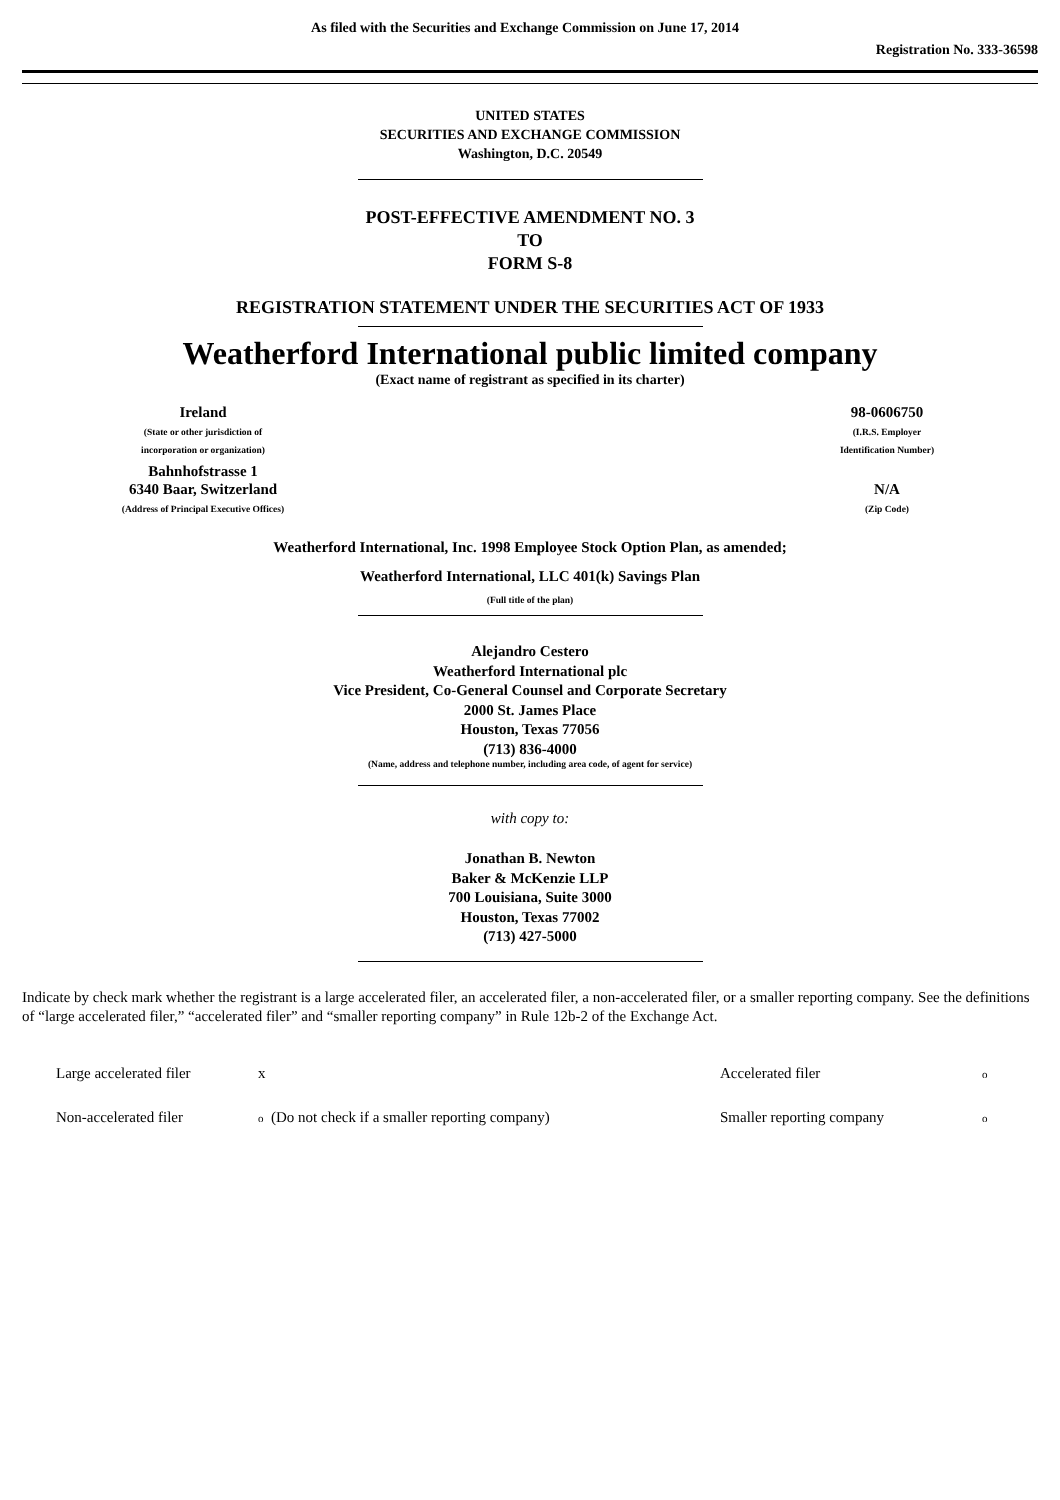As filed with the Securities and Exchange Commission on June 17, 2014
Registration No. 333-36598
UNITED STATES
SECURITIES AND EXCHANGE COMMISSION
Washington, D.C. 20549
POST-EFFECTIVE AMENDMENT NO. 3
TO
FORM S-8
REGISTRATION STATEMENT UNDER THE SECURITIES ACT OF 1933
Weatherford International public limited company
(Exact name of registrant as specified in its charter)
| Ireland (State or other jurisdiction of incorporation or organization) | | 98-0606750 (I.R.S. Employer Identification Number) |
| Bahnhofstrasse 1 6340 Baar, Switzerland (Address of Principal Executive Offices) | | N/A (Zip Code) |
Weatherford International, Inc. 1998 Employee Stock Option Plan, as amended;
Weatherford International, LLC 401(k) Savings Plan
(Full title of the plan)
Alejandro Cestero
Weatherford International plc
Vice President, Co-General Counsel and Corporate Secretary
2000 St. James Place
Houston, Texas 77056
(713) 836-4000
(Name, address and telephone number, including area code, of agent for service)
with copy to:
Jonathan B. Newton
Baker & McKenzie LLP
700 Louisiana, Suite 3000
Houston, Texas 77002
(713) 427-5000
Indicate by check mark whether the registrant is a large accelerated filer, an accelerated filer, a non-accelerated filer, or a smaller reporting company. See the definitions of “large accelerated filer,” “accelerated filer” and “smaller reporting company” in Rule 12b-2 of the Exchange Act.
| Large accelerated filer | x | Accelerated filer | o |
| Non-accelerated filer | o (Do not check if a smaller reporting company) | Smaller reporting company | o |